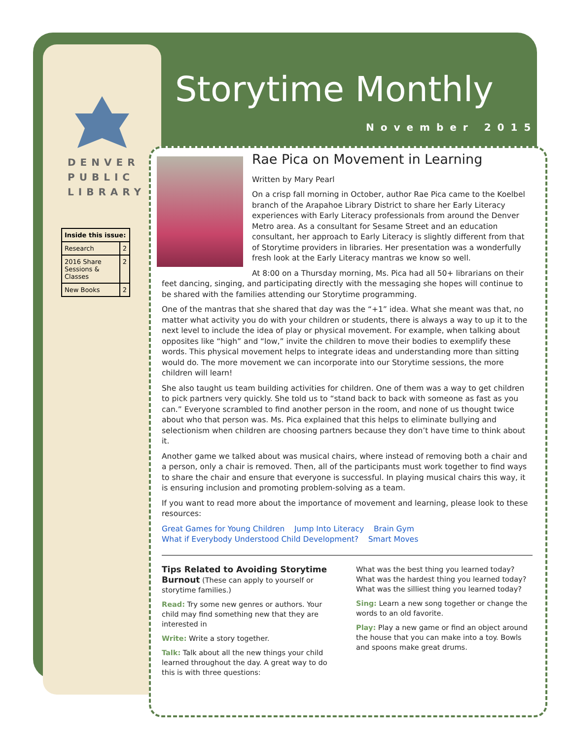Storytime Monthly
November 2015
DENVER
PUBLIC
LIBRARY
| Inside this issue: | |
| --- | --- |
| Research | 2 |
| 2016 Share Sessions & Classes | 2 |
| New Books | 2 |
Rae Pica on Movement in Learning
Written by Mary Pearl
On a crisp fall morning in October, author Rae Pica came to the Koelbel branch of the Arapahoe Library District to share her Early Literacy experiences with Early Literacy professionals from around the Denver Metro area. As a consultant for Sesame Street and an education consultant, her approach to Early Literacy is slightly different from that of Storytime providers in libraries. Her presentation was a wonderfully fresh look at the Early Literacy mantras we know so well.
At 8:00 on a Thursday morning, Ms. Pica had all 50+ librarians on their feet dancing, singing, and participating directly with the messaging she hopes will continue to be shared with the families attending our Storytime programming.
One of the mantras that she shared that day was the “+1” idea. What she meant was that, no matter what activity you do with your children or students, there is always a way to up it to the next level to include the idea of play or physical movement. For example, when talking about opposites like “high” and “low,” invite the children to move their bodies to exemplify these words. This physical movement helps to integrate ideas and understanding more than sitting would do. The more movement we can incorporate into our Storytime sessions, the more children will learn!
She also taught us team building activities for children. One of them was a way to get children to pick partners very quickly. She told us to “stand back to back with someone as fast as you can.” Everyone scrambled to find another person in the room, and none of us thought twice about who that person was. Ms. Pica explained that this helps to eliminate bullying and selectionism when children are choosing partners because they don’t have time to think about it.
Another game we talked about was musical chairs, where instead of removing both a chair and a person, only a chair is removed. Then, all of the participants must work together to find ways to share the chair and ensure that everyone is successful. In playing musical chairs this way, it is ensuring inclusion and promoting problem-solving as a team.
If you want to read more about the importance of movement and learning, please look to these resources:
Great Games for Young Children Jump Into Literacy Brain Gym
What if Everybody Understood Child Development? Smart Moves
Tips Related to Avoiding Storytime Burnout (These can apply to yourself or storytime families.)
Read: Try some new genres or authors. Your child may find something new that they are interested in
Write: Write a story together.
Talk: Talk about all the new things your child learned throughout the day. A great way to do this is with three questions:
What was the best thing you learned today?
What was the hardest thing you learned today?
What was the silliest thing you learned today?
Sing: Learn a new song together or change the words to an old favorite.
Play: Play a new game or find an object around the house that you can make into a toy. Bowls and spoons make great drums.